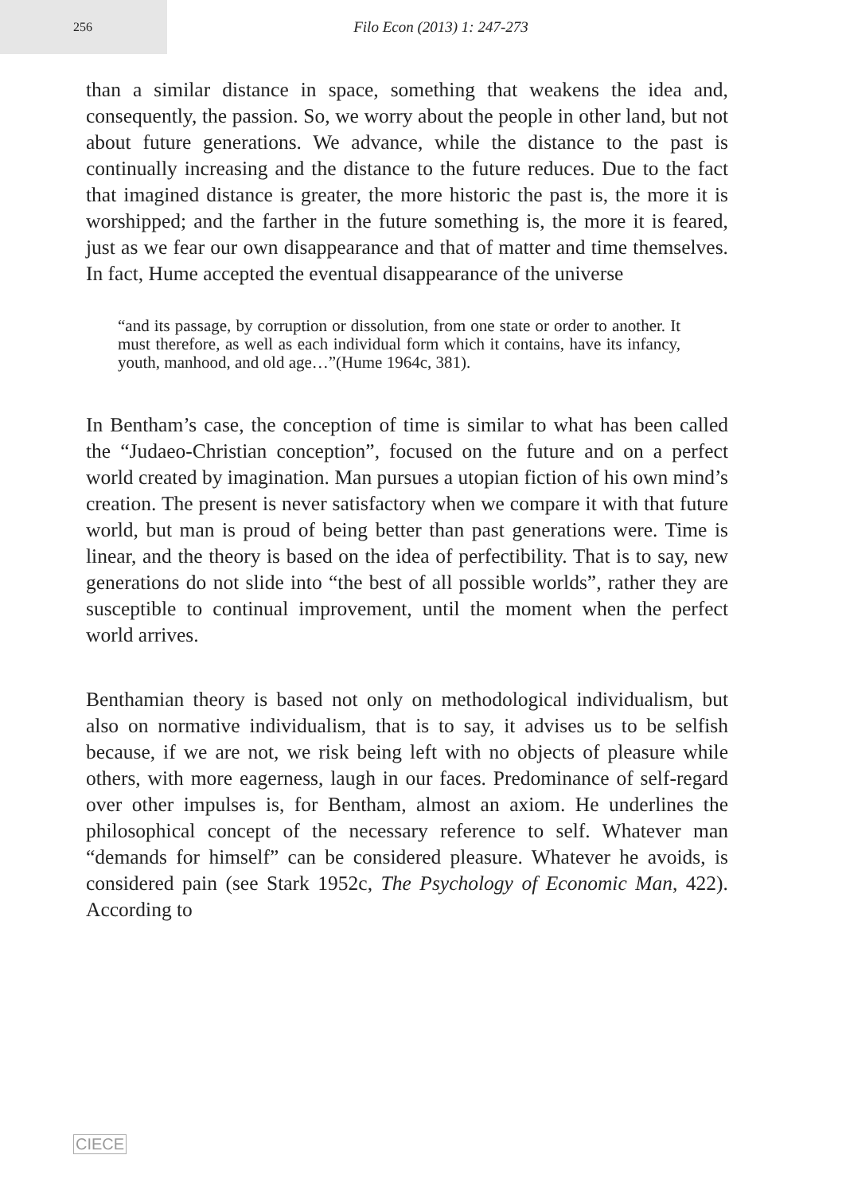256
Filo Econ (2013) 1: 247-273
than a similar distance in space, something that weakens the idea and, consequently, the passion. So, we worry about the people in other land, but not about future generations. We advance, while the distance to the past is continually increasing and the distance to the future reduces. Due to the fact that imagined distance is greater, the more historic the past is, the more it is worshipped; and the farther in the future something is, the more it is feared, just as we fear our own disappearance and that of matter and time themselves. In fact, Hume accepted the eventual disappearance of the universe
“and its passage, by corruption or dissolution, from one state or order to another. It must therefore, as well as each individual form which it contains, have its infancy, youth, manhood, and old age…”(Hume 1964c, 381).
In Bentham’s case, the conception of time is similar to what has been called the “Judaeo-Christian conception”, focused on the future and on a perfect world created by imagination. Man pursues a utopian fiction of his own mind’s creation. The present is never satisfactory when we compare it with that future world, but man is proud of being better than past generations were. Time is linear, and the theory is based on the idea of perfectibility. That is to say, new generations do not slide into “the best of all possible worlds”, rather they are susceptible to continual improvement, until the moment when the perfect world arrives.
Benthamian theory is based not only on methodological individualism, but also on normative individualism, that is to say, it advises us to be selfish because, if we are not, we risk being left with no objects of pleasure while others, with more eagerness, laugh in our faces. Predominance of self-regard over other impulses is, for Bentham, almost an axiom. He underlines the philosophical concept of the necessary reference to self. Whatever man “demands for himself” can be considered pleasure. Whatever he avoids, is considered pain (see Stark 1952c, The Psychology of Economic Man, 422). According to
CIECE